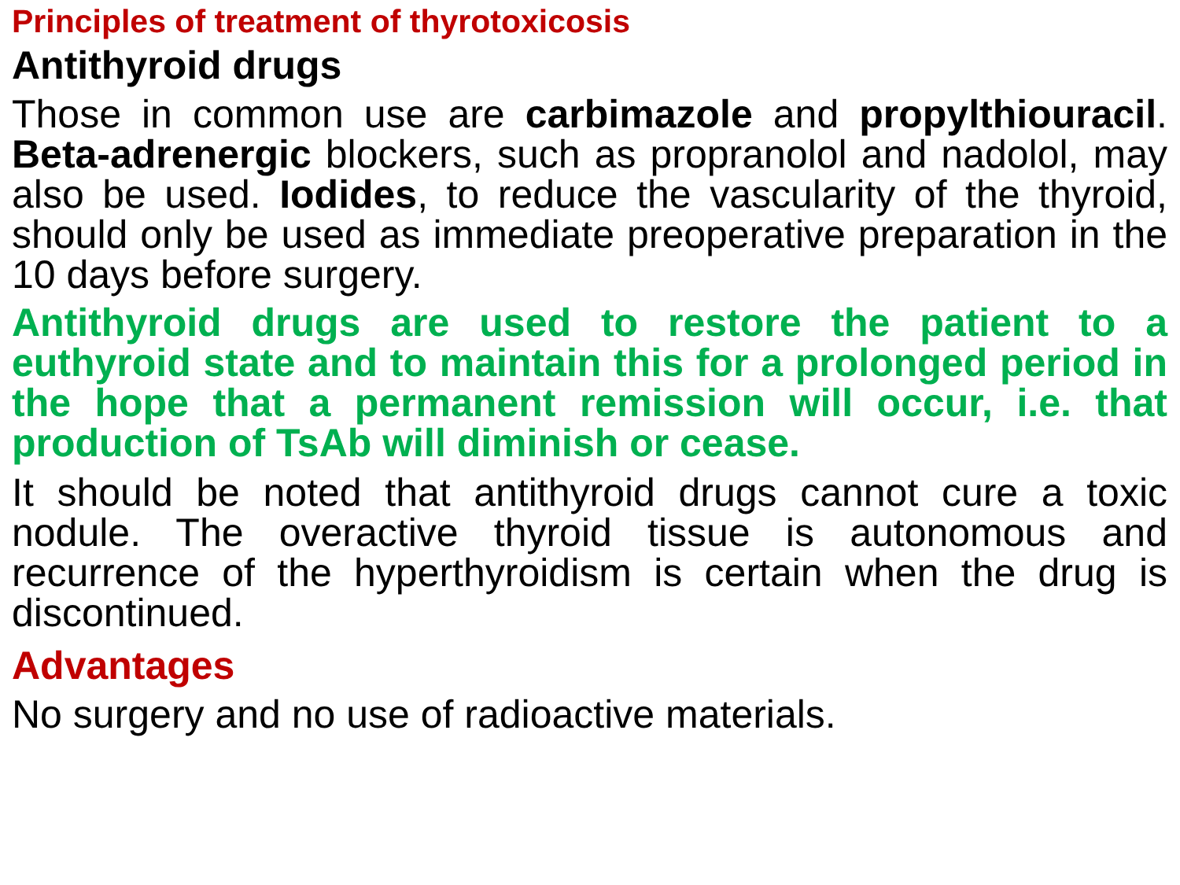Principles of treatment of thyrotoxicosis
Antithyroid drugs
Those in common use are carbimazole and propylthiouracil. Beta-adrenergic blockers, such as propranolol and nadolol, may also be used. Iodides, to reduce the vascularity of the thyroid, should only be used as immediate preoperative preparation in the 10 days before surgery.
Antithyroid drugs are used to restore the patient to a euthyroid state and to maintain this for a prolonged period in the hope that a permanent remission will occur, i.e. that production of TsAb will diminish or cease.
It should be noted that antithyroid drugs cannot cure a toxic nodule. The overactive thyroid tissue is autonomous and recurrence of the hyperthyroidism is certain when the drug is discontinued.
Advantages
No surgery and no use of radioactive materials.